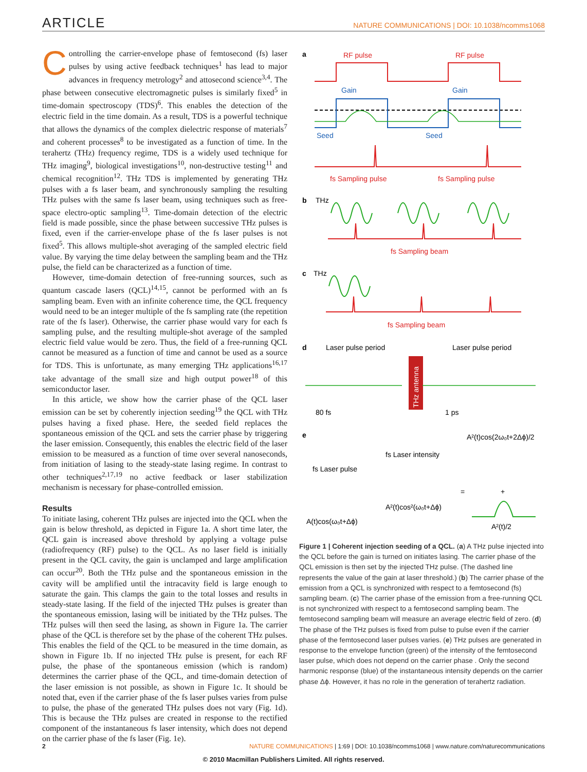ARTICLE NATURE COMMUNICATIONS | DOI: 10.1038/ncomms1068
Controlling the carrier-envelope phase of femtosecond (fs) laser pulses by using active feedback techniques<sup>1</sup> has lead to major advances in frequency metrology<sup>2</sup> and attosecond science<sup>3,4</sup>. The phase between consecutive electromagnetic pulses is similarly fixed<sup>5</sup> in time-domain spectroscopy (TDS)<sup>6</sup>. This enables the detection of the electric field in the time domain. As a result, TDS is a powerful technique that allows the dynamics of the complex dielectric response of materials<sup>7</sup> and coherent processes<sup>8</sup> to be investigated as a function of time. In the terahertz (THz) frequency regime, TDS is a widely used technique for THz imaging<sup>9</sup>, biological investigations<sup>10</sup>, non-destructive testing<sup>11</sup> and chemical recognition<sup>12</sup>. THz TDS is implemented by generating THz pulses with a fs laser beam, and synchronously sampling the resulting THz pulses with the same fs laser beam, using techniques such as free-space electro-optic sampling<sup>13</sup>. Time-domain detection of the electric field is made possible, since the phase between successive THz pulses is fixed, even if the carrier-envelope phase of the fs laser pulses is not fixed<sup>5</sup>. This allows multiple-shot averaging of the sampled electric field value. By varying the time delay between the sampling beam and the THz pulse, the field can be characterized as a function of time.
However, time-domain detection of free-running sources, such as quantum cascade lasers (QCL)<sup>14,15</sup>, cannot be performed with an fs sampling beam. Even with an infinite coherence time, the QCL frequency would need to be an integer multiple of the fs sampling rate (the repetition rate of the fs laser). Otherwise, the carrier phase would vary for each fs sampling pulse, and the resulting multiple-shot average of the sampled electric field value would be zero. Thus, the field of a free-running QCL cannot be measured as a function of time and cannot be used as a source for TDS. This is unfortunate, as many emerging THz applications<sup>16,17</sup> take advantage of the small size and high output power<sup>18</sup> of this semiconductor laser.
In this article, we show how the carrier phase of the QCL laser emission can be set by coherently injection seeding<sup>19</sup> the QCL with THz pulses having a fixed phase. Here, the seeded field replaces the spontaneous emission of the QCL and sets the carrier phase by triggering the laser emission. Consequently, this enables the electric field of the laser emission to be measured as a function of time over several nanoseconds, from initiation of lasing to the steady-state lasing regime. In contrast to other techniques<sup>2,17,19</sup> no active feedback or laser stabilization mechanism is necessary for phase-controlled emission.
Results
To initiate lasing, coherent THz pulses are injected into the QCL when the gain is below threshold, as depicted in Figure 1a. A short time later, the QCL gain is increased above threshold by applying a voltage pulse (radiofrequency (RF) pulse) to the QCL. As no laser field is initially present in the QCL cavity, the gain is unclamped and large amplification can occur<sup>20</sup>. Both the THz pulse and the spontaneous emission in the cavity will be amplified until the intracavity field is large enough to saturate the gain. This clamps the gain to the total losses and results in steady-state lasing. If the field of the injected THz pulses is greater than the spontaneous emission, lasing will be initiated by the THz pulses. The THz pulses will then seed the lasing, as shown in Figure 1a. The carrier phase of the QCL is therefore set by the phase of the coherent THz pulses. This enables the field of the QCL to be measured in the time domain, as shown in Figure 1b. If no injected THz pulse is present, for each RF pulse, the phase of the spontaneous emission (which is random) determines the carrier phase of the QCL, and time-domain detection of the laser emission is not possible, as shown in Figure 1c. It should be noted that, even if the carrier phase of the fs laser pulses varies from pulse to pulse, the phase of the generated THz pulses does not vary (Fig. 1d). This is because the THz pulses are created in response to the rectified component of the instantaneous fs laser intensity, which does not depend on the carrier phase of the fs laser (Fig. 1e).
a
RF pulse
RF pulse
Gain
Gain
Seed
Seed
fs Sampling pulse
fs Sampling pulse
b
THz
fs Sampling beam
c
THz
fs Sampling beam
d
Laser pulse period
Laser pulse period
THz antenna
80 fs
1 ps
e
A²(t)cos(2ω₀t+2Δϕ)/2
fs Laser intensity
fs Laser pulse
=
+
A²(t)cos²(ω₀t+Δϕ)
A(t)cos(ω₀t+Δϕ)
A²(t)/2
Figure 1 | Coherent injection seeding of a QCL. (a) A THz pulse injected into the QCL before the gain is turned on initiates lasing. The carrier phase of the QCL emission is then set by the injected THz pulse. (The dashed line represents the value of the gain at laser threshold.) (b) The carrier phase of the emission from a QCL is synchronized with respect to a femtosecond (fs) sampling beam. (c) The carrier phase of the emission from a free-running QCL is not synchronized with respect to a femtosecond sampling beam. The femtosecond sampling beam will measure an average electric field of zero. (d) The phase of the THz pulses is fixed from pulse to pulse even if the carrier phase of the femtosecond laser pulses varies. (e) THz pulses are generated in response to the envelope function (green) of the intensity of the femtosecond laser pulse, which does not depend on the carrier phase . Only the second harmonic response (blue) of the instantaneous intensity depends on the carrier phase Δϕ. However, it has no role in the generation of terahertz radiation.
2 NATURE COMMUNICATIONS | 1:69 | DOI: 10.1038/ncomms1068 | www.nature.com/naturecommunications
© 2010 Macmillan Publishers Limited. All rights reserved.